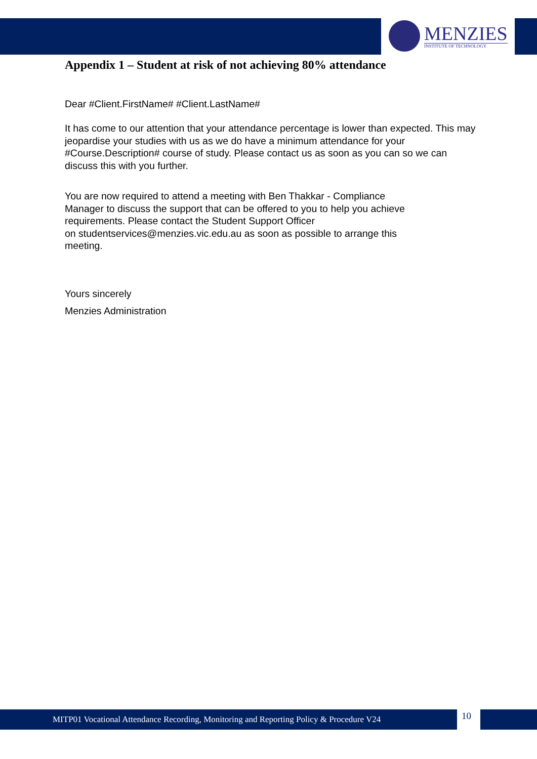MENZIES
INSTITUTE OF TECHNOLOGY
Appendix 1 – Student at risk of not achieving 80% attendance
Dear #Client.FirstName# #Client.LastName#
It has come to our attention that your attendance percentage is lower than expected. This may jeopardise your studies with us as we do have a minimum attendance for your #Course.Description# course of study. Please contact us as soon as you can so we can discuss this with you further.
You are now required to attend a meeting with Ben Thakkar - Compliance
Manager to discuss the support that can be offered to you to help you achieve
requirements. Please contact the Student Support Officer
on studentservices@menzies.vic.edu.au as soon as possible to arrange this
meeting.
Yours sincerely
Menzies Administration
MITP01 Vocational Attendance Recording, Monitoring and Reporting Policy & Procedure V24 10